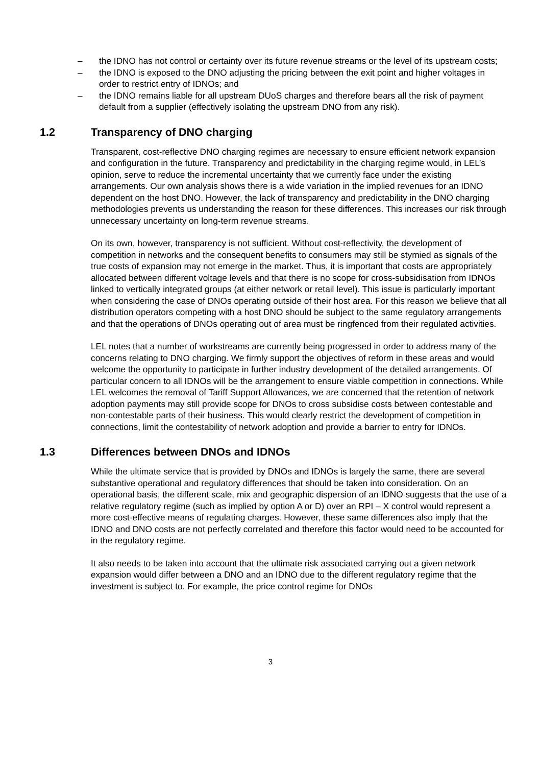– the IDNO has not control or certainty over its future revenue streams or the level of its upstream costs;
– the IDNO is exposed to the DNO adjusting the pricing between the exit point and higher voltages in order to restrict entry of IDNOs; and
– the IDNO remains liable for all upstream DUoS charges and therefore bears all the risk of payment default from a supplier (effectively isolating the upstream DNO from any risk).
1.2 Transparency of DNO charging
Transparent, cost-reflective DNO charging regimes are necessary to ensure efficient network expansion and configuration in the future. Transparency and predictability in the charging regime would, in LEL’s opinion, serve to reduce the incremental uncertainty that we currently face under the existing arrangements. Our own analysis shows there is a wide variation in the implied revenues for an IDNO dependent on the host DNO. However, the lack of transparency and predictability in the DNO charging methodologies prevents us understanding the reason for these differences. This increases our risk through unnecessary uncertainty on long-term revenue streams.
On its own, however, transparency is not sufficient. Without cost-reflectivity, the development of competition in networks and the consequent benefits to consumers may still be stymied as signals of the true costs of expansion may not emerge in the market. Thus, it is important that costs are appropriately allocated between different voltage levels and that there is no scope for cross-subsidisation from IDNOs linked to vertically integrated groups (at either network or retail level). This issue is particularly important when considering the case of DNOs operating outside of their host area. For this reason we believe that all distribution operators competing with a host DNO should be subject to the same regulatory arrangements and that the operations of DNOs operating out of area must be ringfenced from their regulated activities.
LEL notes that a number of workstreams are currently being progressed in order to address many of the concerns relating to DNO charging. We firmly support the objectives of reform in these areas and would welcome the opportunity to participate in further industry development of the detailed arrangements. Of particular concern to all IDNOs will be the arrangement to ensure viable competition in connections. While LEL welcomes the removal of Tariff Support Allowances, we are concerned that the retention of network adoption payments may still provide scope for DNOs to cross subsidise costs between contestable and non-contestable parts of their business. This would clearly restrict the development of competition in connections, limit the contestability of network adoption and provide a barrier to entry for IDNOs.
1.3 Differences between DNOs and IDNOs
While the ultimate service that is provided by DNOs and IDNOs is largely the same, there are several substantive operational and regulatory differences that should be taken into consideration. On an operational basis, the different scale, mix and geographic dispersion of an IDNO suggests that the use of a relative regulatory regime (such as implied by option A or D) over an RPI – X control would represent a more cost-effective means of regulating charges. However, these same differences also imply that the IDNO and DNO costs are not perfectly correlated and therefore this factor would need to be accounted for in the regulatory regime.
It also needs to be taken into account that the ultimate risk associated carrying out a given network expansion would differ between a DNO and an IDNO due to the different regulatory regime that the investment is subject to. For example, the price control regime for DNOs
3